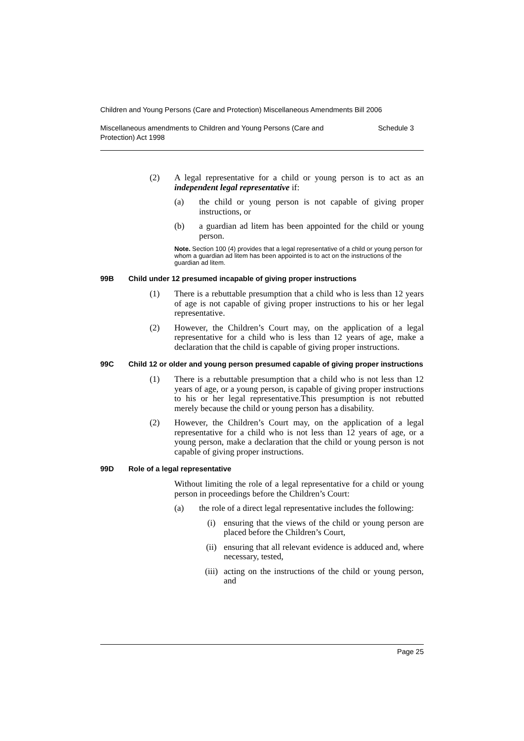Children and Young Persons (Care and Protection) Miscellaneous Amendments Bill 2006
Miscellaneous amendments to Children and Young Persons (Care and
Protection) Act 1998 Schedule 3
(2) A legal representative for a child or young person is to act as an independent legal representative if:
(a) the child or young person is not capable of giving proper instructions, or
(b) a guardian ad litem has been appointed for the child or young person.
Note. Section 100 (4) provides that a legal representative of a child or young person for whom a guardian ad litem has been appointed is to act on the instructions of the guardian ad litem.
99B Child under 12 presumed incapable of giving proper instructions
(1) There is a rebuttable presumption that a child who is less than 12 years of age is not capable of giving proper instructions to his or her legal representative.
(2) However, the Children’s Court may, on the application of a legal representative for a child who is less than 12 years of age, make a declaration that the child is capable of giving proper instructions.
99C Child 12 or older and young person presumed capable of giving proper instructions
(1) There is a rebuttable presumption that a child who is not less than 12 years of age, or a young person, is capable of giving proper instructions to his or her legal representative.This presumption is not rebutted merely because the child or young person has a disability.
(2) However, the Children’s Court may, on the application of a legal representative for a child who is not less than 12 years of age, or a young person, make a declaration that the child or young person is not capable of giving proper instructions.
99D Role of a legal representative
Without limiting the role of a legal representative for a child or young person in proceedings before the Children’s Court:
(a) the role of a direct legal representative includes the following:
(i) ensuring that the views of the child or young person are placed before the Children’s Court,
(ii) ensuring that all relevant evidence is adduced and, where necessary, tested,
(iii) acting on the instructions of the child or young person, and
Page 25